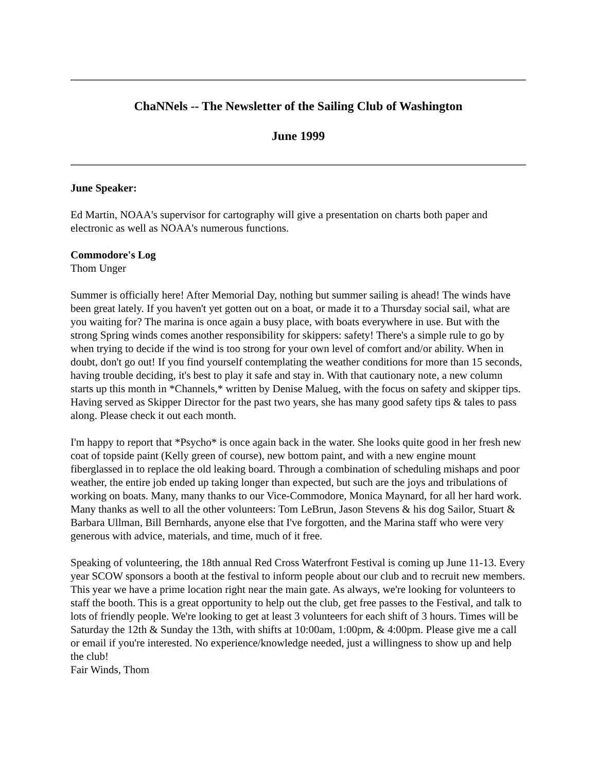ChaNNels -- The Newsletter of the Sailing Club of Washington
June 1999
June Speaker:
Ed Martin, NOAA's supervisor for cartography will give a presentation on charts both paper and electronic as well as NOAA's numerous functions.
Commodore's Log
Thom Unger
Summer is officially here! After Memorial Day, nothing but summer sailing is ahead! The winds have been great lately. If you haven't yet gotten out on a boat, or made it to a Thursday social sail, what are you waiting for? The marina is once again a busy place, with boats everywhere in use. But with the strong Spring winds comes another responsibility for skippers: safety! There's a simple rule to go by when trying to decide if the wind is too strong for your own level of comfort and/or ability. When in doubt, don't go out! If you find yourself contemplating the weather conditions for more than 15 seconds, having trouble deciding, it's best to play it safe and stay in. With that cautionary note, a new column starts up this month in *Channels,* written by Denise Malueg, with the focus on safety and skipper tips. Having served as Skipper Director for the past two years, she has many good safety tips & tales to pass along. Please check it out each month.
I'm happy to report that *Psycho* is once again back in the water. She looks quite good in her fresh new coat of topside paint (Kelly green of course), new bottom paint, and with a new engine mount fiberglassed in to replace the old leaking board. Through a combination of scheduling mishaps and poor weather, the entire job ended up taking longer than expected, but such are the joys and tribulations of working on boats. Many, many thanks to our Vice-Commodore, Monica Maynard, for all her hard work. Many thanks as well to all the other volunteers: Tom LeBrun, Jason Stevens & his dog Sailor, Stuart & Barbara Ullman, Bill Bernhards, anyone else that I've forgotten, and the Marina staff who were very generous with advice, materials, and time, much of it free.
Speaking of volunteering, the 18th annual Red Cross Waterfront Festival is coming up June 11-13. Every year SCOW sponsors a booth at the festival to inform people about our club and to recruit new members. This year we have a prime location right near the main gate. As always, we're looking for volunteers to staff the booth. This is a great opportunity to help out the club, get free passes to the Festival, and talk to lots of friendly people. We're looking to get at least 3 volunteers for each shift of 3 hours. Times will be Saturday the 12th & Sunday the 13th, with shifts at 10:00am, 1:00pm, & 4:00pm. Please give me a call or email if you're interested. No experience/knowledge needed, just a willingness to show up and help the club!
Fair Winds, Thom